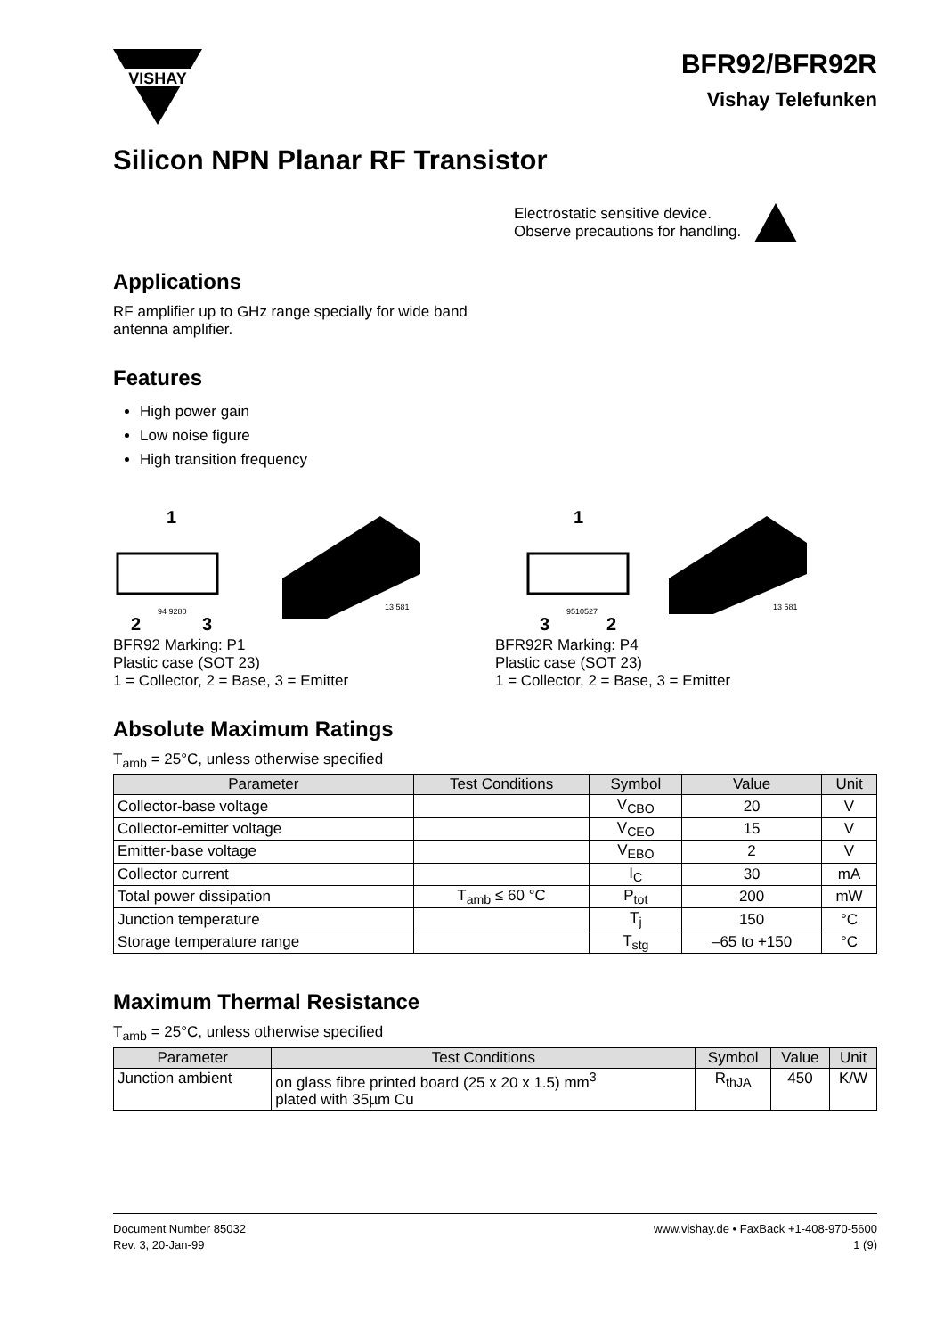VISHAY
BFR92/BFR92R
Vishay Telefunken
Silicon NPN Planar RF Transistor
Electrostatic sensitive device.
Observe precautions for handling.
Applications
RF amplifier up to GHz range specially for wide band
antenna amplifier.
Features
High power gain
Low noise figure
High transition frequency
1
2
3
94 9280
13 581
BFR92 Marking: P1
Plastic case (SOT 23)
1 = Collector, 2 = Base, 3 = Emitter
1
3
2
9510527
13 581
BFR92R Marking: P4
Plastic case (SOT 23)
1 = Collector, 2 = Base, 3 = Emitter
Absolute Maximum Ratings
T<sub>amb</sub> = 25°C, unless otherwise specified
| Parameter | Test Conditions | Symbol | Value | Unit |
| --- | --- | --- | --- | --- |
| Collector-base voltage | | V<sub>CBO</sub> | 20 | V |
| Collector-emitter voltage | | V<sub>CEO</sub> | 15 | V |
| Emitter-base voltage | | V<sub>EBO</sub> | 2 | V |
| Collector current | | I<sub>C</sub> | 30 | mA |
| Total power dissipation | T<sub>amb</sub> ≤ 60 °C | P<sub>tot</sub> | 200 | mW |
| Junction temperature | | T<sub>j</sub> | 150 | °C |
| Storage temperature range | | T<sub>stg</sub> | –65 to +150 | °C |
Maximum Thermal Resistance
T<sub>amb</sub> = 25°C, unless otherwise specified
| Parameter | Test Conditions | Symbol | Value | Unit |
| --- | --- | --- | --- | --- |
| Junction ambient | on glass fibre printed board (25 x 20 x 1.5) mm<sup>3</sup> plated with 35µm Cu | R<sub>thJA</sub> | 450 | K/W |
Document Number 85032
Rev. 3, 20-Jan-99
www.vishay.de • FaxBack +1-408-970-5600
1 (9)